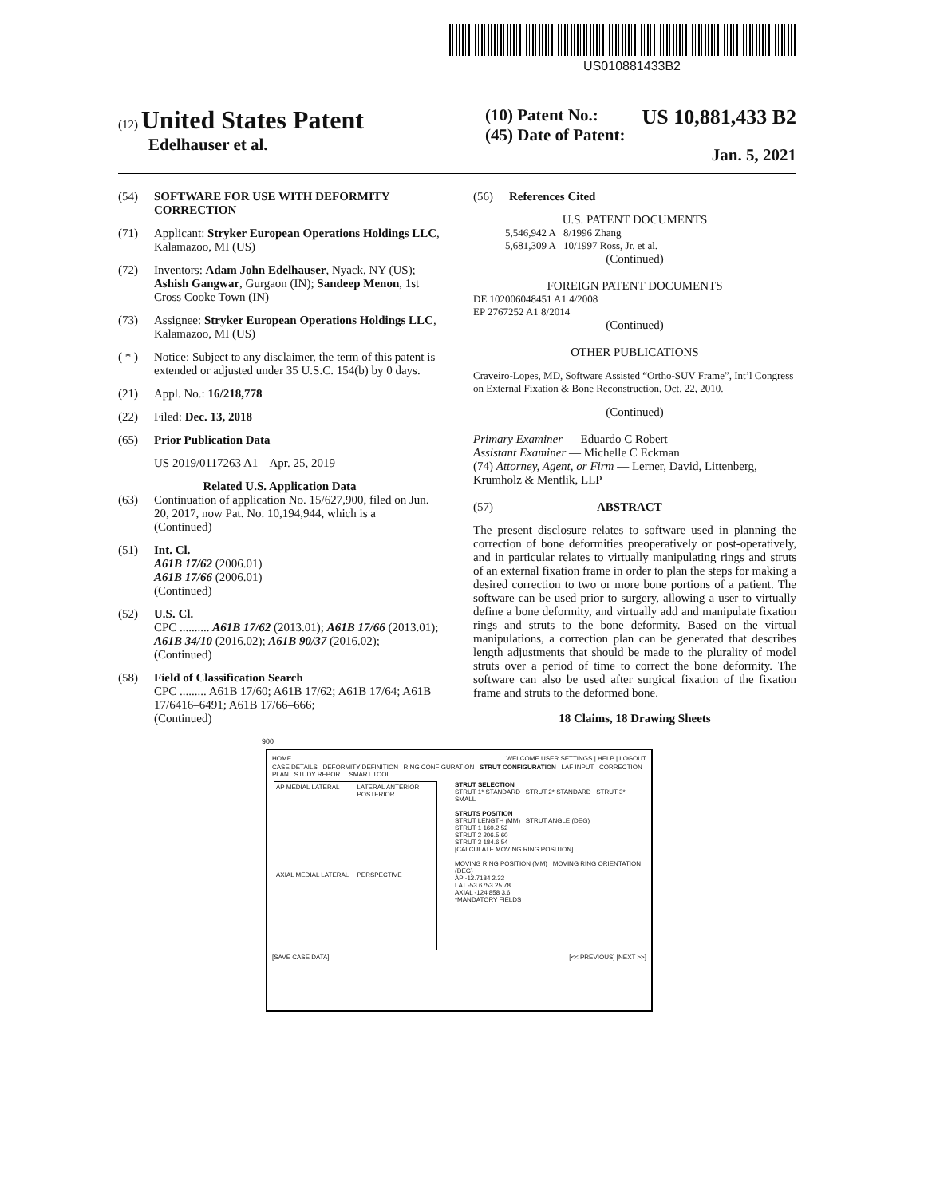US010881433B2
(12) United States Patent
Edelhauser et al.
(10) Patent No.: US 10,881,433 B2
(45) Date of Patent: Jan. 5, 2021
(54) SOFTWARE FOR USE WITH DEFORMITY CORRECTION
(71) Applicant: Stryker European Operations Holdings LLC, Kalamazoo, MI (US)
(72) Inventors: Adam John Edelhauser, Nyack, NY (US); Ashish Gangwar, Gurgaon (IN); Sandeep Menon, 1st Cross Cooke Town (IN)
(73) Assignee: Stryker European Operations Holdings LLC, Kalamazoo, MI (US)
( * ) Notice: Subject to any disclaimer, the term of this patent is extended or adjusted under 35 U.S.C. 154(b) by 0 days.
(21) Appl. No.: 16/218,778
(22) Filed: Dec. 13, 2018
(65) Prior Publication Data
US 2019/0117263 A1 Apr. 25, 2019
Related U.S. Application Data
(63) Continuation of application No. 15/627,900, filed on Jun. 20, 2017, now Pat. No. 10,194,944, which is a
(Continued)
(51) Int. Cl.
A61B 17/62 (2006.01)
A61B 17/66 (2006.01)
(Continued)
(52) U.S. Cl.
CPC .......... A61B 17/62 (2013.01); A61B 17/66 (2013.01); A61B 34/10 (2016.02); A61B 90/37 (2016.02);
(Continued)
(58) Field of Classification Search
CPC ......... A61B 17/60; A61B 17/62; A61B 17/64; A61B 17/6416–6491; A61B 17/66–666;
(Continued)
(56) References Cited
U.S. PATENT DOCUMENTS
5,546,942 A 8/1996 Zhang
5,681,309 A 10/1997 Ross, Jr. et al.
(Continued)
FOREIGN PATENT DOCUMENTS
DE 102006048451 A1 4/2008
EP 2767252 A1 8/2014
(Continued)
OTHER PUBLICATIONS
Craveiro-Lopes, MD, Software Assisted “Ortho-SUV Frame”, Int’l Congress on External Fixation & Bone Reconstruction, Oct. 22, 2010.
(Continued)
Primary Examiner — Eduardo C Robert
Assistant Examiner — Michelle C Eckman
(74) Attorney, Agent, or Firm — Lerner, David, Littenberg, Krumholz & Mentlik, LLP
(57) ABSTRACT
The present disclosure relates to software used in planning the correction of bone deformities preoperatively or post-operatively, and in particular relates to virtually manipulating rings and struts of an external fixation frame in order to plan the steps for making a desired correction to two or more bone portions of a patient. The software can be used prior to surgery, allowing a user to virtually define a bone deformity, and virtually add and manipulate fixation rings and struts to the bone deformity. Based on the virtual manipulations, a correction plan can be generated that describes length adjustments that should be made to the plurality of model struts over a period of time to correct the bone deformity. The software can also be used after surgical fixation of the fixation frame and struts to the deformed bone.
18 Claims, 18 Drawing Sheets
900
HOME WELCOME USER SETTINGS | HELP | LOGOUT
CASE DETAILS DEFORMITY DEFINITION RING CONFIGURATION STRUT CONFIGURATION LAF INPUT CORRECTION PLAN STUDY REPORT SMART TOOL
AP MEDIAL LATERAL
LATERAL ANTERIOR POSTERIOR
AXIAL MEDIAL LATERAL
PERSPECTIVE
STRUT SELECTION
STRUT 1* STANDARD STRUT 2* STANDARD STRUT 3* SMALL
STRUTS POSITION
STRUT LENGTH (MM) STRUT ANGLE (DEG)
STRUT 1 160.2 52
STRUT 2 206.5 60
STRUT 3 184.6 54
[CALCULATE MOVING RING POSITION]
MOVING RING POSITION (MM) MOVING RING ORIENTATION (DEG)
AP -12.7184 2.32
LAT -53.6753 25.78
AXIAL -124.858 3.6
*MANDATORY FIELDS
[SAVE CASE DATA] [<< PREVIOUS] [NEXT >>]